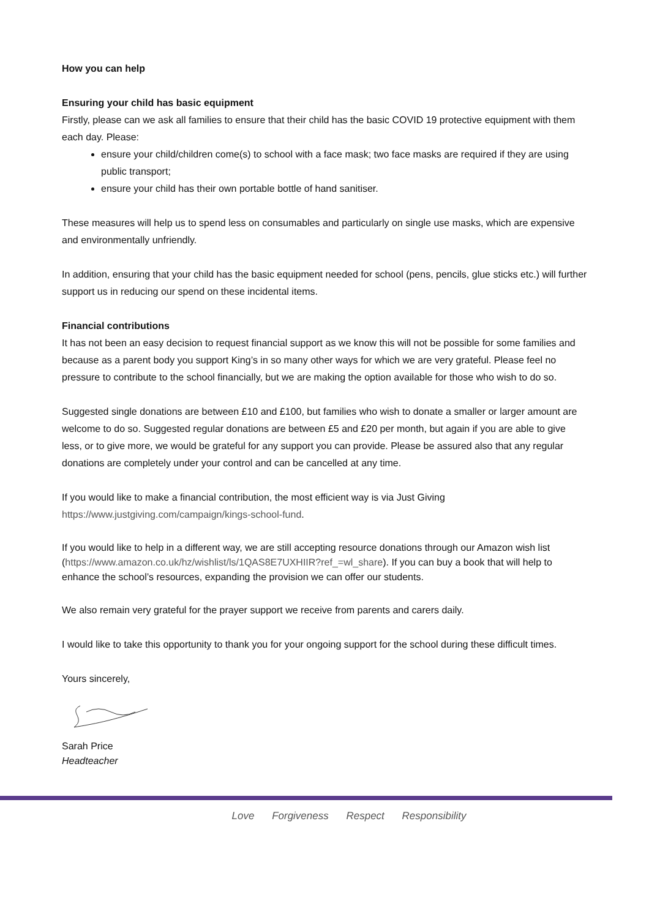How you can help
Ensuring your child has basic equipment
Firstly, please can we ask all families to ensure that their child has the basic COVID 19 protective equipment with them each day. Please:
ensure your child/children come(s) to school with a face mask; two face masks are required if they are using public transport;
ensure your child has their own portable bottle of hand sanitiser.
These measures will help us to spend less on consumables and particularly on single use masks, which are expensive and environmentally unfriendly.
In addition, ensuring that your child has the basic equipment needed for school (pens, pencils, glue sticks etc.) will further support us in reducing our spend on these incidental items.
Financial contributions
It has not been an easy decision to request financial support as we know this will not be possible for some families and because as a parent body you support King’s in so many other ways for which we are very grateful. Please feel no pressure to contribute to the school financially, but we are making the option available for those who wish to do so.
Suggested single donations are between £10 and £100, but families who wish to donate a smaller or larger amount are welcome to do so. Suggested regular donations are between £5 and £20 per month, but again if you are able to give less, or to give more, we would be grateful for any support you can provide. Please be assured also that any regular donations are completely under your control and can be cancelled at any time.
If you would like to make a financial contribution, the most efficient way is via Just Giving https://www.justgiving.com/campaign/kings-school-fund.
If you would like to help in a different way, we are still accepting resource donations through our Amazon wish list (https://www.amazon.co.uk/hz/wishlist/ls/1QAS8E7UXHIIR?ref_=wl_share). If you can buy a book that will help to enhance the school’s resources, expanding the provision we can offer our students.
We also remain very grateful for the prayer support we receive from parents and carers daily.
I would like to take this opportunity to thank you for your ongoing support for the school during these difficult times.
Yours sincerely,
Sarah Price
Headteacher
Love Forgiveness Respect Responsibility